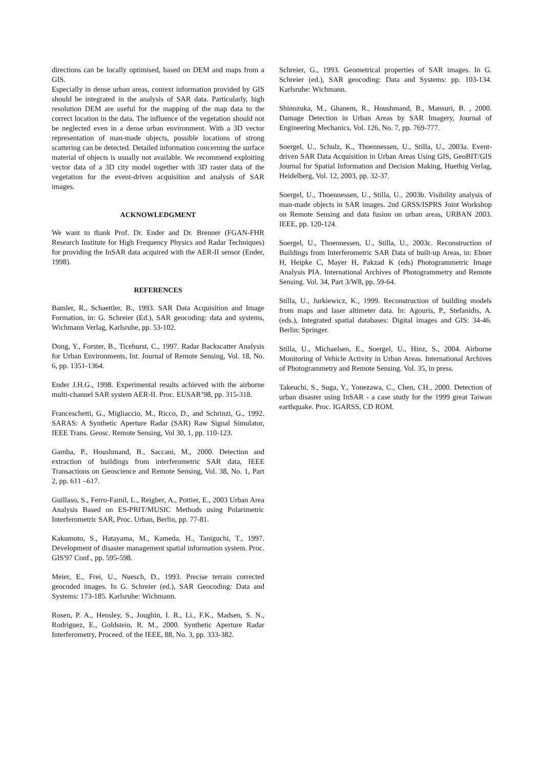directions can be locally optimised, based on DEM and maps from a GIS.
Especially in dense urban areas, context information provided by GIS should be integrated in the analysis of SAR data. Particularly, high resolution DEM are useful for the mapping of the map data to the correct location in the data. The influence of the vegetation should not be neglected even in a dense urban environment. With a 3D vector representation of man-made objects, possible locations of strong scattering can be detected. Detailed information concerning the surface material of objects is usually not available. We recommend exploiting vector data of a 3D city model together with 3D raster data of the vegetation for the event-driven acquisition and analysis of SAR images.
ACKNOWLEDGMENT
We want to thank Prof. Dr. Ender and Dr. Brenner (FGAN-FHR Research Institute for High Frequency Physics and Radar Techniques) for providing the InSAR data acquired with the AER-II sensor (Ender, 1998).
REFERENCES
Bamler, R., Schaettler, B., 1993. SAR Data Acquisition and Image Formation, in: G. Schreier (Ed.), SAR geocoding: data and systems, Wichmann Verlag, Karlsruhe, pp. 53-102.
Dong, Y., Forster, B., Ticehurst, C., 1997. Radar Backscatter Analysis for Urban Environments, Int. Journal of Remote Sensing, Vol. 18, No. 6, pp. 1351-1364.
Ender J.H.G., 1998. Experimental results achieved with the airborne multi-channel SAR system AER-II. Proc. EUSAR’98, pp. 315-318.
Franceschetti, G., Migliaccio, M., Ricco, D., and Schrinzi, G., 1992. SARAS: A Synthetic Aperture Radar (SAR) Raw Signal Simulator, IEEE Trans. Geosc. Remote Sensing, Vol 30, 1, pp. 110-123.
Gamba, P., Houshmand, B., Saccani, M., 2000. Detection and extraction of buildings from interferometric SAR data, IEEE Transactions on Geoscience and Remote Sensing, Vol. 38, No. 1, Part 2, pp. 611 –617.
Guillaso, S., Ferro-Famil, L., Reigber, A., Pottier, E., 2003 Urban Area Analysis Based on ES-PRIT/MUSIC Methods using Polarimetric Interferometric SAR, Proc. Urban, Berlin, pp. 77-81.
Kakumoto, S., Hatayama, M., Kameda, H., Taniguchi, T., 1997. Development of disaster management spatial information system. Proc. GIS'97 Conf., pp. 595-598.
Meier, E., Frei, U., Nuesch, D., 1993. Precise terrain corrected geocoded images. In G. Schreier (ed.), SAR Geocoding: Data and Systems: 173-185. Karlsruhe: Wichmann.
Rosen, P. A., Hensley, S., Joughin, I. R., Li., F.K., Madsen, S. N., Rodriguez, E., Goldstein, R. M., 2000. Synthetic Aperture Radar Interferometry, Proceed. of the IEEE, 88, No. 3, pp. 333-382.
Schreier, G., 1993. Geometrical properties of SAR images. In G. Schreier (ed.), SAR geocoding: Data and Systems: pp. 103-134. Karlsruhe: Wichmann.
Shinozuka, M., Ghanem, R., Houshmand, B., Mansuri, B. , 2000. Damage Detection in Urban Areas by SAR Imagery, Journal of Engineering Mechanics, Vol. 126, No. 7, pp. 769-777.
Soergel, U., Schulz, K., Thoennessen, U., Stilla, U., 2003a. Event-driven SAR Data Acquisition in Urban Areas Using GIS, GeoBIT/GIS Journal for Spatial Information and Decision Making, Huethig Verlag, Heidelberg, Vol. 12, 2003, pp. 32-37.
Soergel, U., Thoennessen, U., Stilla, U., 2003b. Visibility analysis of man-made objects in SAR images. 2nd GRSS/ISPRS Joint Workshop on Remote Sensing and data fusion on urban areas, URBAN 2003. IEEE, pp. 120-124.
Soergel, U., Thoennessen, U., Stilla, U., 2003c. Reconstruction of Buildings from Interferometric SAR Data of built-up Areas, in: Ebner H, Heipke C, Mayer H, Pakzad K (eds) Photogrammetric Image Analysis PIA. International Archives of Photogrammetry and Remote Sensing. Vol. 34, Part 3/W8, pp. 59-64.
Stilla, U., Jurkiewicz, K., 1999. Reconstruction of building models from maps and laser altimeter data. In: Agouris, P., Stefanidis, A. (eds.), Integrated spatial databases: Digital images and GIS: 34-46. Berlin: Springer.
Stilla, U., Michaelsen, E., Soergel, U., Hinz, S., 2004. Airborne Monitoring of Vehicle Activity in Urban Areas. International Archives of Photogrammetry and Remote Sensing. Vol. 35, in press.
Takeuchi, S., Suga, Y., Yonezawa, C., Chen, CH., 2000. Detection of urban disaster using InSAR - a case study for the 1999 great Taiwan earthquake. Proc. IGARSS, CD ROM.